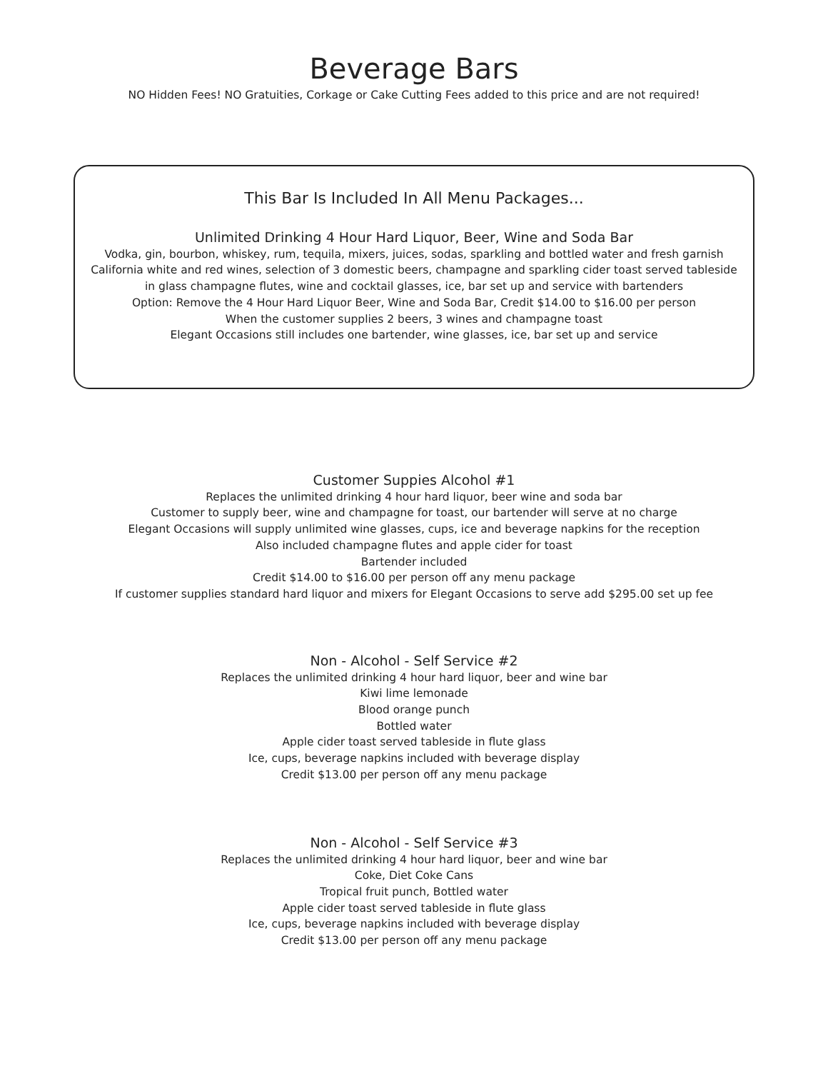Beverage Bars
NO Hidden Fees! NO Gratuities, Corkage or Cake Cutting Fees added to this price and are not required!
This Bar Is Included In All Menu Packages...
Unlimited Drinking 4 Hour Hard Liquor, Beer, Wine and Soda Bar
Vodka, gin, bourbon, whiskey, rum, tequila, mixers, juices, sodas, sparkling and bottled water and fresh garnish
California white and red wines, selection of 3 domestic beers, champagne and sparkling cider toast served tableside
in glass champagne flutes, wine and cocktail glasses, ice, bar set up and service with bartenders
Option: Remove the 4 Hour Hard Liquor Beer, Wine and Soda Bar, Credit $14.00 to $16.00 per person
When the customer supplies 2 beers, 3 wines and champagne toast
Elegant Occasions still includes one bartender, wine glasses, ice, bar set up and service
Customer Suppies Alcohol #1
Replaces the unlimited drinking 4 hour hard liquor, beer wine and soda bar
Customer to supply beer, wine and champagne for toast, our bartender will serve at no charge
Elegant Occasions will supply unlimited wine glasses, cups, ice and beverage napkins for the reception
Also included champagne flutes and apple cider for toast
Bartender included
Credit $14.00 to $16.00 per person off any menu package
If customer supplies standard hard liquor and mixers for Elegant Occasions to serve add $295.00 set up fee
Non - Alcohol - Self Service #2
Replaces the unlimited drinking 4 hour hard liquor, beer and wine bar
Kiwi lime lemonade
Blood orange punch
Bottled water
Apple cider toast served tableside in flute glass
Ice, cups, beverage napkins included with beverage display
Credit $13.00 per person off any menu package
Non - Alcohol - Self Service #3
Replaces the unlimited drinking 4 hour hard liquor, beer and wine bar
Coke, Diet Coke Cans
Tropical fruit punch, Bottled water
Apple cider toast served tableside in flute glass
Ice, cups, beverage napkins included with beverage display
Credit $13.00 per person off any menu package